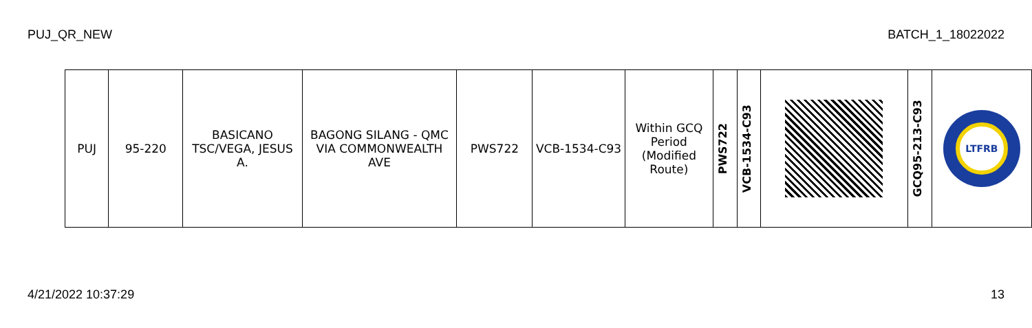PUJ_QR_NEW BATCH_1_18022022
| PUJ | 95-220 | BASICANO TSC/VEGA, JESUS A. | BAGONG SILANG - QMC VIA COMMONWEALTH AVE | PWS722 | VCB-1534-C93 | Within GCQ Period (Modified Route) | PWS722 | VCB-1534-C93 | | GCQ95-213-C93 | LTFRB |
4/21/2022 10:37:29 13